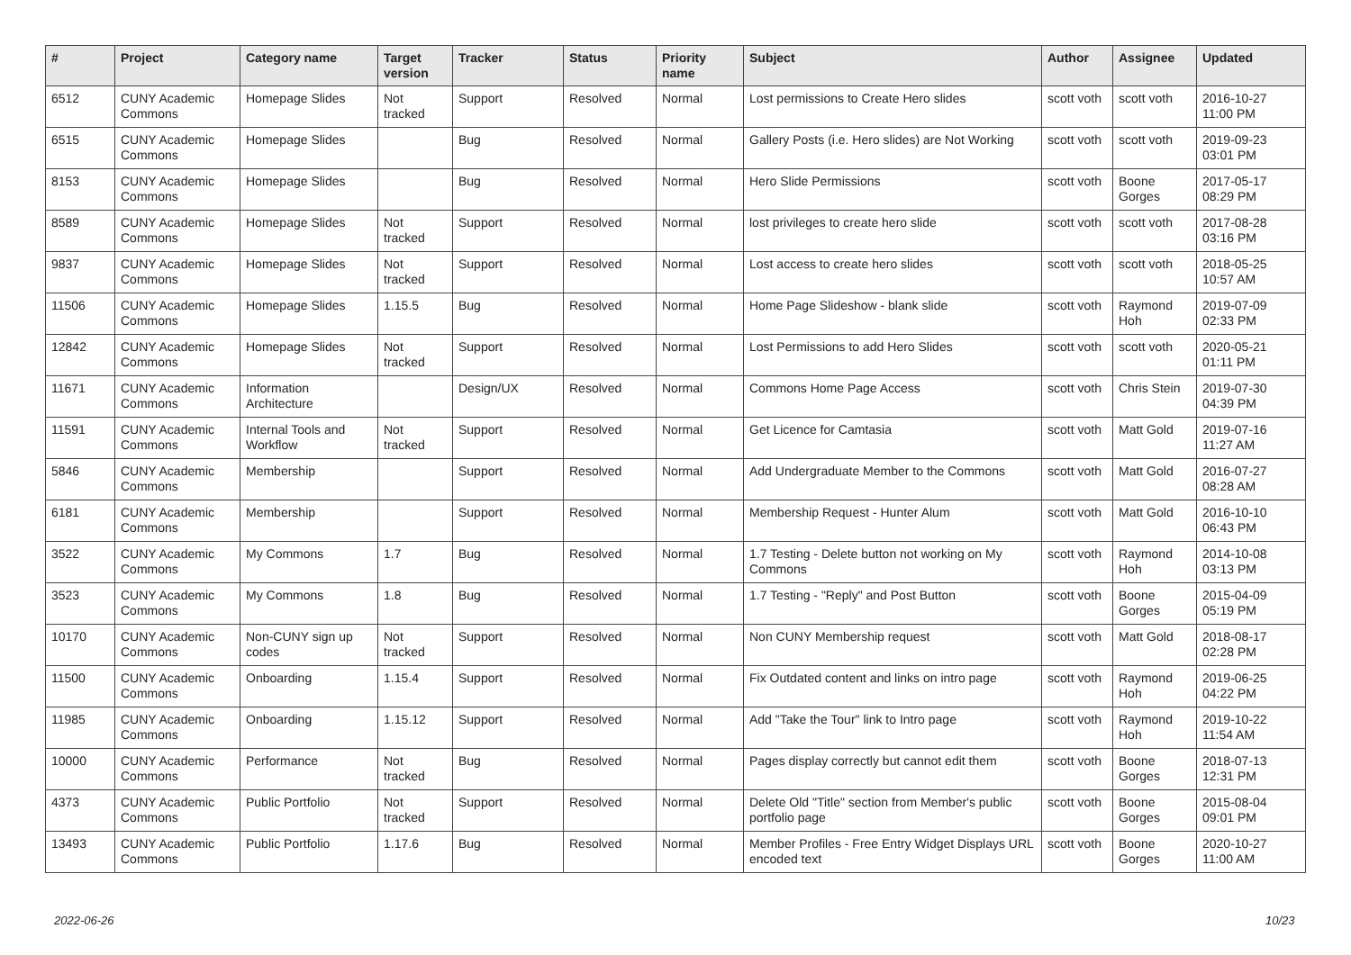| # | Project | Category name | Target version | Tracker | Status | Priority name | Subject | Author | Assignee | Updated |
| --- | --- | --- | --- | --- | --- | --- | --- | --- | --- | --- |
| 6512 | CUNY Academic Commons | Homepage Slides | Not tracked | Support | Resolved | Normal | Lost permissions to Create Hero slides | scott voth | scott voth | 2016-10-27 11:00 PM |
| 6515 | CUNY Academic Commons | Homepage Slides | | Bug | Resolved | Normal | Gallery Posts (i.e. Hero slides) are Not Working | scott voth | scott voth | 2019-09-23 03:01 PM |
| 8153 | CUNY Academic Commons | Homepage Slides | | Bug | Resolved | Normal | Hero Slide Permissions | scott voth | Boone Gorges | 2017-05-17 08:29 PM |
| 8589 | CUNY Academic Commons | Homepage Slides | Not tracked | Support | Resolved | Normal | lost privileges to create hero slide | scott voth | scott voth | 2017-08-28 03:16 PM |
| 9837 | CUNY Academic Commons | Homepage Slides | Not tracked | Support | Resolved | Normal | Lost access to create hero slides | scott voth | scott voth | 2018-05-25 10:57 AM |
| 11506 | CUNY Academic Commons | Homepage Slides | 1.15.5 | Bug | Resolved | Normal | Home Page Slideshow - blank slide | scott voth | Raymond Hoh | 2019-07-09 02:33 PM |
| 12842 | CUNY Academic Commons | Homepage Slides | Not tracked | Support | Resolved | Normal | Lost Permissions to add Hero Slides | scott voth | scott voth | 2020-05-21 01:11 PM |
| 11671 | CUNY Academic Commons | Information Architecture | | Design/UX | Resolved | Normal | Commons Home Page Access | scott voth | Chris Stein | 2019-07-30 04:39 PM |
| 11591 | CUNY Academic Commons | Internal Tools and Workflow | Not tracked | Support | Resolved | Normal | Get Licence for Camtasia | scott voth | Matt Gold | 2019-07-16 11:27 AM |
| 5846 | CUNY Academic Commons | Membership | | Support | Resolved | Normal | Add Undergraduate Member to the Commons | scott voth | Matt Gold | 2016-07-27 08:28 AM |
| 6181 | CUNY Academic Commons | Membership | | Support | Resolved | Normal | Membership Request - Hunter Alum | scott voth | Matt Gold | 2016-10-10 06:43 PM |
| 3522 | CUNY Academic Commons | My Commons | 1.7 | Bug | Resolved | Normal | 1.7 Testing - Delete button not working on My Commons | scott voth | Raymond Hoh | 2014-10-08 03:13 PM |
| 3523 | CUNY Academic Commons | My Commons | 1.8 | Bug | Resolved | Normal | 1.7 Testing - "Reply" and Post Button | scott voth | Boone Gorges | 2015-04-09 05:19 PM |
| 10170 | CUNY Academic Commons | Non-CUNY sign up codes | Not tracked | Support | Resolved | Normal | Non CUNY Membership request | scott voth | Matt Gold | 2018-08-17 02:28 PM |
| 11500 | CUNY Academic Commons | Onboarding | 1.15.4 | Support | Resolved | Normal | Fix Outdated content and links on intro page | scott voth | Raymond Hoh | 2019-06-25 04:22 PM |
| 11985 | CUNY Academic Commons | Onboarding | 1.15.12 | Support | Resolved | Normal | Add "Take the Tour" link to Intro page | scott voth | Raymond Hoh | 2019-10-22 11:54 AM |
| 10000 | CUNY Academic Commons | Performance | Not tracked | Bug | Resolved | Normal | Pages display correctly but cannot edit them | scott voth | Boone Gorges | 2018-07-13 12:31 PM |
| 4373 | CUNY Academic Commons | Public Portfolio | Not tracked | Support | Resolved | Normal | Delete Old "Title" section from Member's public portfolio page | scott voth | Boone Gorges | 2015-08-04 09:01 PM |
| 13493 | CUNY Academic Commons | Public Portfolio | 1.17.6 | Bug | Resolved | Normal | Member Profiles - Free Entry Widget Displays URL encoded text | scott voth | Boone Gorges | 2020-10-27 11:00 AM |
2022-06-26 10/23